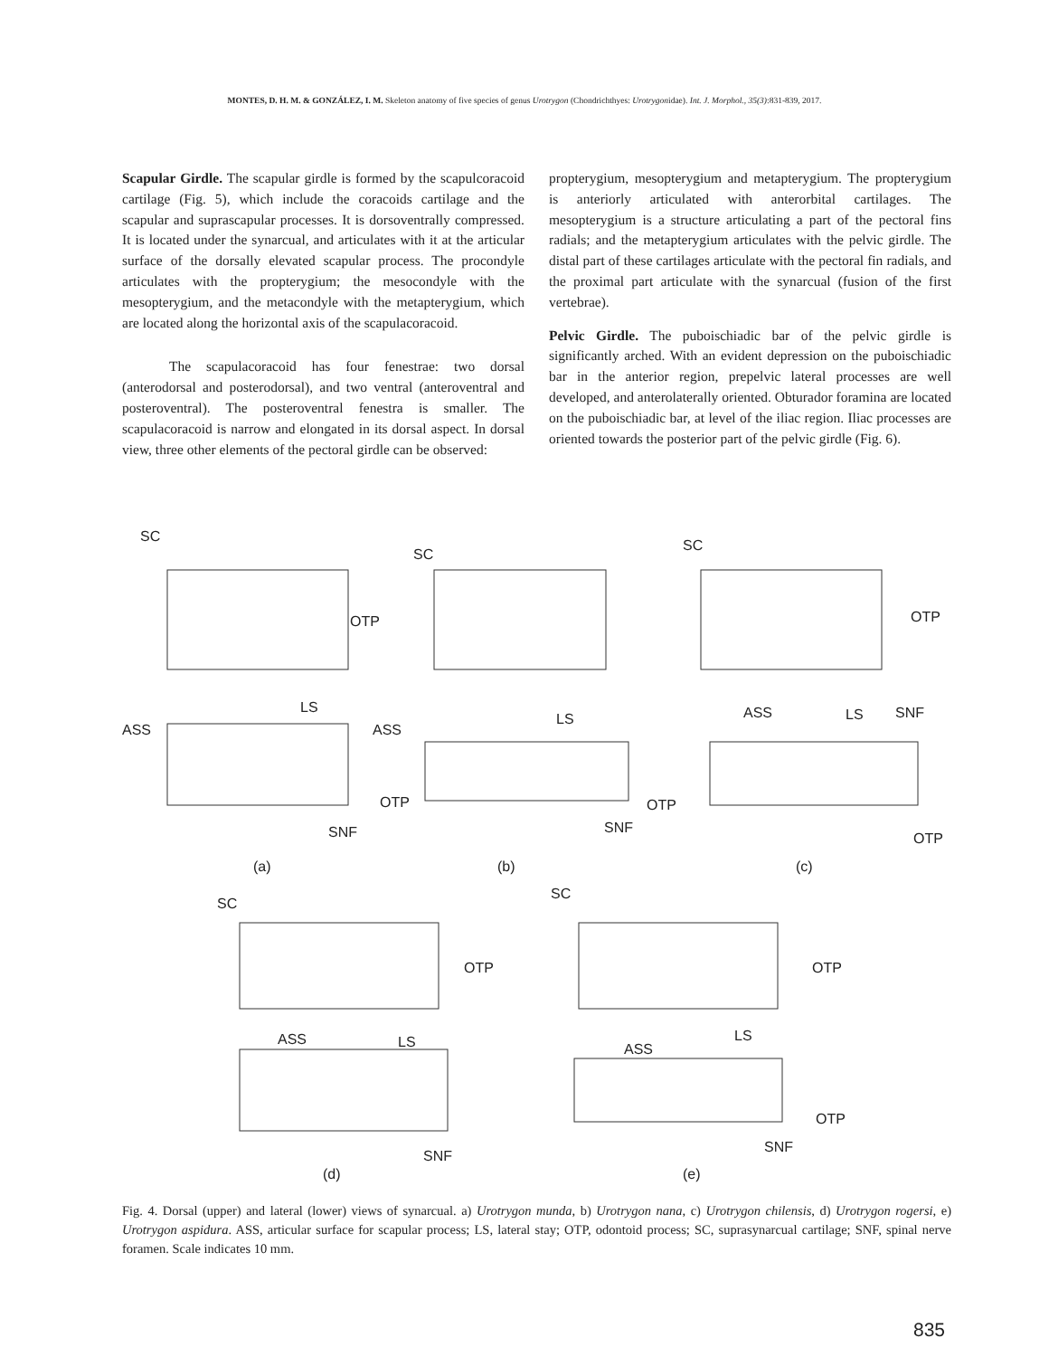MONTES, D. H. M. & GONZÁLEZ, I. M. Skeleton anatomy of five species of genus Urotrygon (Chondrichthyes: Urotrygonidae). Int. J. Morphol., 35(3):831-839, 2017.
Scapular Girdle. The scapular girdle is formed by the scapulcoracoid cartilage (Fig. 5), which include the coracoids cartilage and the scapular and suprascapular processes. It is dorsoventrally compressed. It is located under the synarcual, and articulates with it at the articular surface of the dorsally elevated scapular process. The procondyle articulates with the propterygium; the mesocondyle with the mesopterygium, and the metacondyle with the metapterygium, which are located along the horizontal axis of the scapulacoracoid.
The scapulacoracoid has four fenestrae: two dorsal (anterodorsal and posterodorsal), and two ventral (anteroventral and posteroventral). The posteroventral fenestra is smaller. The scapulacoracoid is narrow and elongated in its dorsal aspect. In dorsal view, three other elements of the pectoral girdle can be observed:
propterygium, mesopterygium and metapterygium. The propterygium is anteriorly articulated with anterorbital cartilages. The mesopterygium is a structure articulating a part of the pectoral fins radials; and the metapterygium articulates with the pelvic girdle. The distal part of these cartilages articulate with the pectoral fin radials, and the proximal part articulate with the synarcual (fusion of the first vertebrae).
Pelvic Girdle. The puboischiadic bar of the pelvic girdle is significantly arched. With an evident depression on the puboischiadic bar in the anterior region, prepelvic lateral processes are well developed, and anterolaterally oriented. Obturador foramina are located on the puboischiadic bar, at level of the iliac region. Iliac processes are oriented towards the posterior part of the pelvic girdle (Fig. 6).
SC
SC
SC
OTP
OTP
ASS
LS
ASS
LS
ASS
LS
SNF
OTP
OTP
OTP
SNF
SNF
(a)
(b)
(c)
SC
SC
OTP
OTP
ASS
LS
ASS
LS
OTP
SNF
SNF
(d)
(e)
Fig. 4. Dorsal (upper) and lateral (lower) views of synarcual. a) Urotrygon munda, b) Urotrygon nana, c) Urotrygon chilensis, d) Urotrygon rogersi, e) Urotrygon aspidura. ASS, articular surface for scapular process; LS, lateral stay; OTP, odontoid process; SC, suprasynarcual cartilage; SNF, spinal nerve foramen. Scale indicates 10 mm.
835